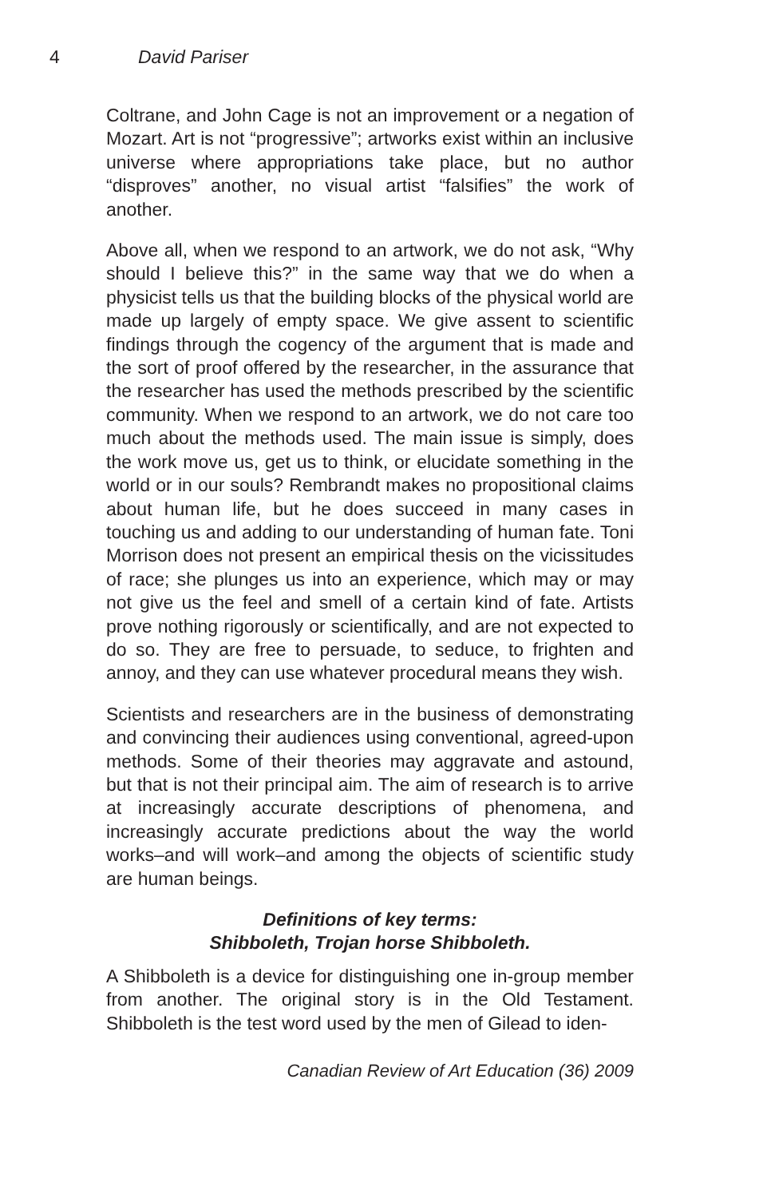4 David Pariser
Coltrane, and John Cage is not an improvement or a nega­tion of Mozart. Art is not “progressive”; artworks exist within an inclusive universe where appropriations take place, but no author “disproves” another, no visual artist “falsifies” the work of another.
Above all, when we respond to an artwork, we do not ask, “Why should I believe this?” in the same way that we do when a physicist tells us that the building blocks of the physical world are made up largely of empty space. We give assent to scientific findings through the cogency of the argument that is made and the sort of proof offered by the researcher, in the as­surance that the researcher has used the methods prescribed by the scientific community. When we respond to an artwork, we do not care too much about the methods used. The main issue is simply, does the work move us, get us to think, or elucidate something in the world or in our souls? Rembrandt makes no propositional claims about human life, but he does succeed in many cases in touching us and adding to our un­derstanding of human fate. Toni Morrison does not present an empirical thesis on the vicissitudes of race; she plunges us into an experience, which may or may not give us the feel and smell of a certain kind of fate. Artists prove nothing rigorously or scientifically, and are not expected to do so. They are free to persuade, to seduce, to frighten and annoy, and they can use whatever procedural means they wish.
Scientists and researchers are in the business of demon­strating and convincing their audiences using conventional, agreed-upon methods. Some of their theories may aggravate and astound, but that is not their principal aim. The aim of research is to arrive at increasingly accurate descriptions of phenomena, and increasingly accurate predictions about the way the world works–and will work–and among the objects of scientific study are human beings.
Definitions of key terms:
Shibboleth, Trojan horse Shibboleth.
A Shibboleth is a device for distinguishing one in-group mem­ber from another. The original story is in the Old Testament. Shibboleth is the test word used by the men of Gilead to iden-
Canadian Review of Art Education (36) 2009